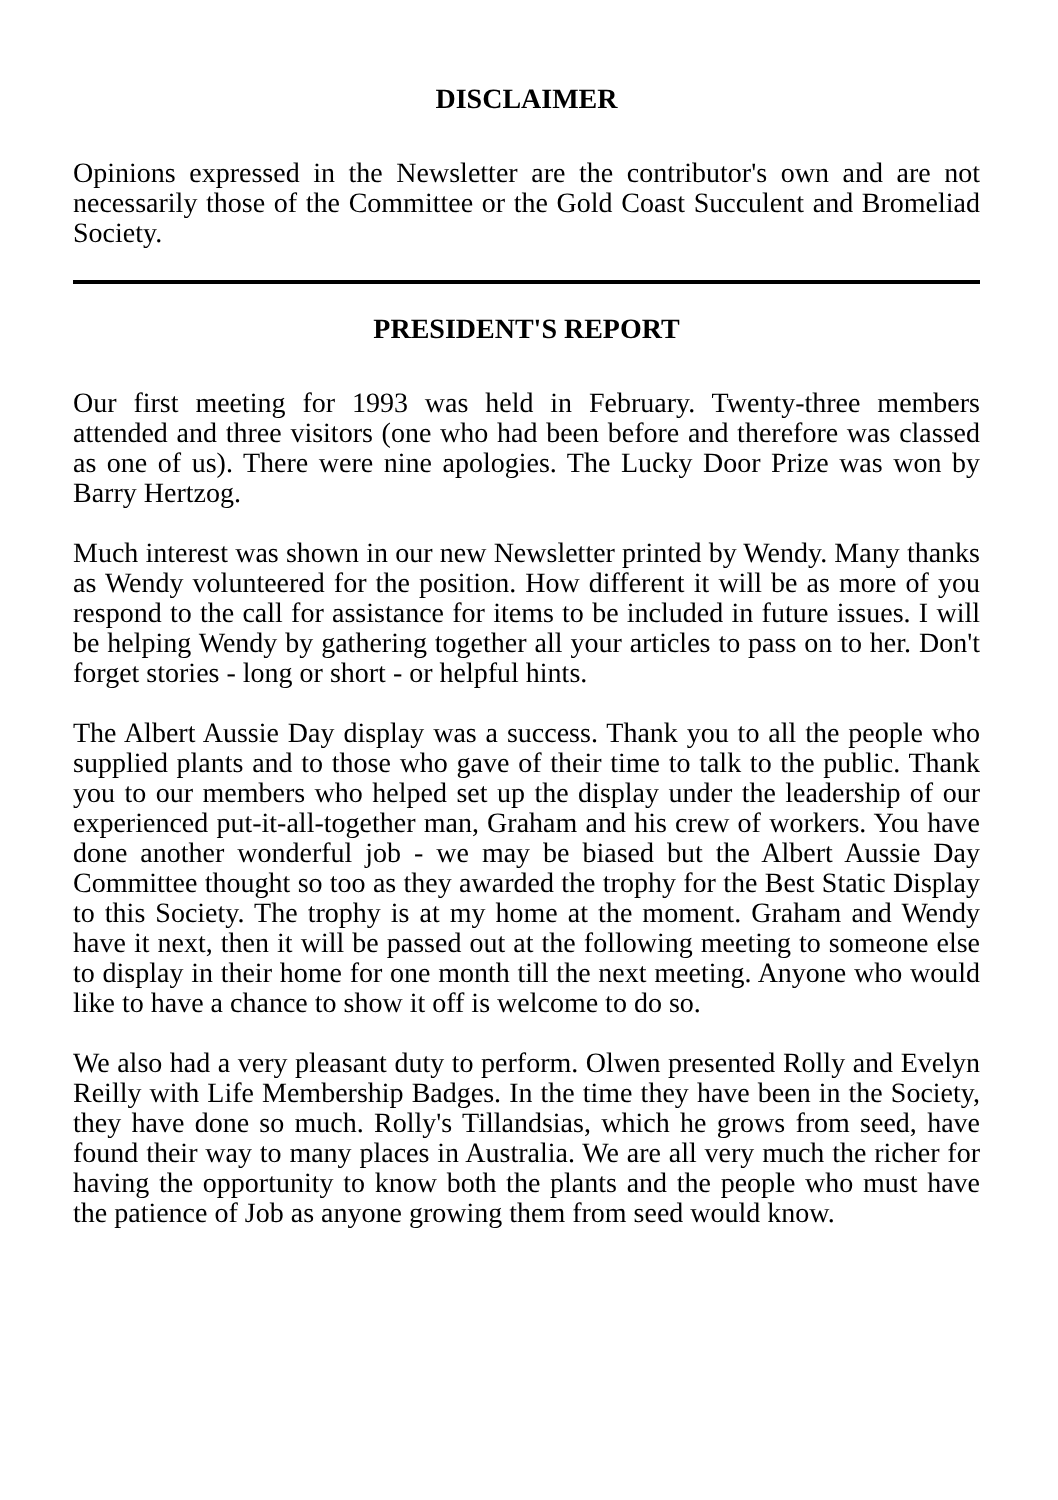DISCLAIMER
Opinions expressed in the Newsletter are the contributor's own and are not necessarily those of the Committee or the Gold Coast Succulent and Bromeliad Society.
PRESIDENT'S REPORT
Our first meeting for 1993 was held in February. Twenty-three members attended and three visitors (one who had been before and therefore was classed as one of us). There were nine apologies. The Lucky Door Prize was won by Barry Hertzog.
Much interest was shown in our new Newsletter printed by Wendy. Many thanks as Wendy volunteered for the position. How different it will be as more of you respond to the call for assistance for items to be included in future issues. I will be helping Wendy by gathering together all your articles to pass on to her. Don't forget stories - long or short - or helpful hints.
The Albert Aussie Day display was a success. Thank you to all the people who supplied plants and to those who gave of their time to talk to the public. Thank you to our members who helped set up the display under the leadership of our experienced put-it-all-together man, Graham and his crew of workers. You have done another wonderful job - we may be biased but the Albert Aussie Day Committee thought so too as they awarded the trophy for the Best Static Display to this Society. The trophy is at my home at the moment. Graham and Wendy have it next, then it will be passed out at the following meeting to someone else to display in their home for one month till the next meeting. Anyone who would like to have a chance to show it off is welcome to do so.
We also had a very pleasant duty to perform. Olwen presented Rolly and Evelyn Reilly with Life Membership Badges. In the time they have been in the Society, they have done so much. Rolly's Tillandsias, which he grows from seed, have found their way to many places in Australia. We are all very much the richer for having the opportunity to know both the plants and the people who must have the patience of Job as anyone growing them from seed would know.